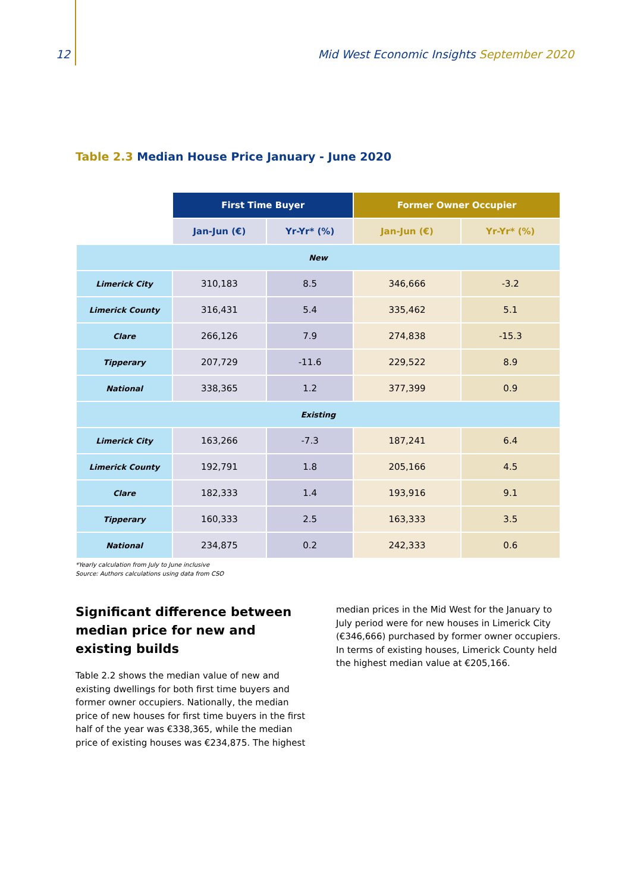12 Mid West Economic Insights September 2020
Table 2.3 Median House Price January - June 2020
| | First Time Buyer | | Former Owner Occupier | |
| | Jan-Jun (€) | Yr-Yr* (%) | Jan-Jun (€) | Yr-Yr* (%) |
| New | | | | |
| Limerick City | 310,183 | 8.5 | 346,666 | -3.2 |
| Limerick County | 316,431 | 5.4 | 335,462 | 5.1 |
| Clare | 266,126 | 7.9 | 274,838 | -15.3 |
| Tipperary | 207,729 | -11.6 | 229,522 | 8.9 |
| National | 338,365 | 1.2 | 377,399 | 0.9 |
| Existing | | | | |
| Limerick City | 163,266 | -7.3 | 187,241 | 6.4 |
| Limerick County | 192,791 | 1.8 | 205,166 | 4.5 |
| Clare | 182,333 | 1.4 | 193,916 | 9.1 |
| Tipperary | 160,333 | 2.5 | 163,333 | 3.5 |
| National | 234,875 | 0.2 | 242,333 | 0.6 |
*Yearly calculation from July to June inclusive
Source: Authors calculations using data from CSO
Significant difference between median price for new and existing builds
Table 2.2 shows the median value of new and existing dwellings for both first time buyers and former owner occupiers. Nationally, the median price of new houses for first time buyers in the first half of the year was €338,365, while the median price of existing houses was €234,875. The highest
median prices in the Mid West for the January to July period were for new houses in Limerick City (€346,666) purchased by former owner occupiers. In terms of existing houses, Limerick County held the highest median value at €205,166.